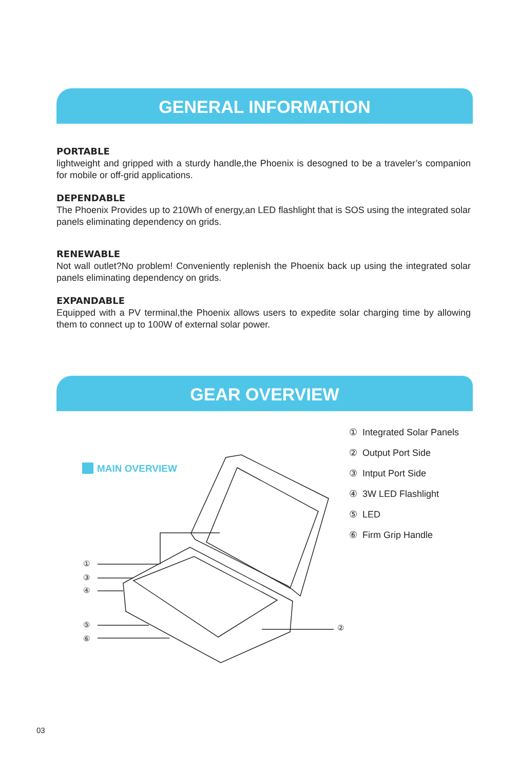GENERAL INFORMATION
PORTABLE
lightweight and gripped with a sturdy handle,the Phoenix is desogned to be a traveler’s companion for mobile or off-grid applications.
DEPENDABLE
The Phoenix Provides up to 210Wh of energy,an LED flashlight that is SOS using the integrated solar panels eliminating dependency on grids.
RENEWABLE
Not wall outlet?No problem! Conveniently replenish the Phoenix back up using the integrated solar panels eliminating dependency on grids.
EXPANDABLE
Equipped with a PV terminal,the Phoenix allows users to expedite solar charging time by allowing them to connect up to 100W of external solar power.
GEAR OVERVIEW
MAIN OVERVIEW
①
③
④
⑤
⑥
②
① Integrated Solar Panels
② Output Port Side
③ Intput Port Side
④ 3W LED Flashlight
⑤ LED
⑥ Firm Grip Handle
03